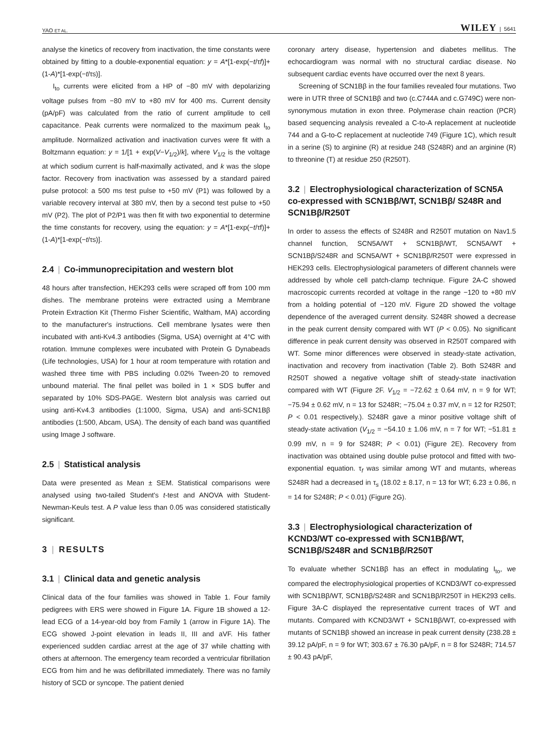YAO ET AL. WILEY | 5641
analyse the kinetics of recovery from inactivation, the time constants were obtained by fitting to a double-exponential equation: y = A*[1-exp(−t/τf)]+(1-A)*[1-exp(−t/τs)].
I<sub>to</sub> currents were elicited from a HP of −80 mV with depolarizing voltage pulses from −80 mV to +80 mV for 400 ms. Current density (pA/pF) was calculated from the ratio of current amplitude to cell capacitance. Peak currents were normalized to the maximum peak I<sub>to</sub> amplitude. Normalized activation and inactivation curves were fit with a Boltzmann equation: y = 1/[1 + exp(V−V<sub>1/2</sub>)/k], where V<sub>1/2</sub> is the voltage at which sodium current is half-maximally activated, and k was the slope factor. Recovery from inactivation was assessed by a standard paired pulse protocol: a 500 ms test pulse to +50 mV (P1) was followed by a variable recovery interval at 380 mV, then by a second test pulse to +50 mV (P2). The plot of P2/P1 was then fit with two exponential to determine the time constants for recovery, using the equation: y = A*[1-exp(−t/τf)]+(1-A)*[1-exp(−t/τs)].
2.4 | Co-immunoprecipitation and western blot
48 hours after transfection, HEK293 cells were scraped off from 100 mm dishes. The membrane proteins were extracted using a Membrane Protein Extraction Kit (Thermo Fisher Scientific, Waltham, MA) according to the manufacturer's instructions. Cell membrane lysates were then incubated with anti-Kv4.3 antibodies (Sigma, USA) overnight at 4°C with rotation. Immune complexes were incubated with Protein G Dynabeads (Life technologies, USA) for 1 hour at room temperature with rotation and washed three time with PBS including 0.02% Tween-20 to removed unbound material. The final pellet was boiled in 1 × SDS buffer and separated by 10% SDS-PAGE. Western blot analysis was carried out using anti-Kv4.3 antibodies (1:1000, Sigma, USA) and anti-SCN1Bβ antibodies (1:500, Abcam, USA). The density of each band was quantified using Image J software.
2.5 | Statistical analysis
Data were presented as Mean ± SEM. Statistical comparisons were analysed using two-tailed Student's t-test and ANOVA with Student-Newman-Keuls test. A P value less than 0.05 was considered statistically significant.
3 | RESULTS
3.1 | Clinical data and genetic analysis
Clinical data of the four families was showed in Table 1. Four family pedigrees with ERS were showed in Figure 1A. Figure 1B showed a 12-lead ECG of a 14-year-old boy from Family 1 (arrow in Figure 1A). The ECG showed J-point elevation in leads II, III and aVF. His father experienced sudden cardiac arrest at the age of 37 while chatting with others at afternoon. The emergency team recorded a ventricular fibrillation ECG from him and he was defibrillated immediately. There was no family history of SCD or syncope. The patient denied
coronary artery disease, hypertension and diabetes mellitus. The echocardiogram was normal with no structural cardiac disease. No subsequent cardiac events have occurred over the next 8 years.
Screening of SCN1Bβ in the four families revealed four mutations. Two were in UTR three of SCN1Bβ and two (c.C744A and c.G749C) were non-synonymous mutation in exon three. Polymerase chain reaction (PCR) based sequencing analysis revealed a C-to-A replacement at nucleotide 744 and a G-to-C replacement at nucleotide 749 (Figure 1C), which result in a serine (S) to arginine (R) at residue 248 (S248R) and an arginine (R) to threonine (T) at residue 250 (R250T).
3.2 | Electrophysiological characterization of SCN5A co-expressed with SCN1Bβ/WT, SCN1Bβ/ S248R and SCN1Bβ/R250T
In order to assess the effects of S248R and R250T mutation on Nav1.5 channel function, SCN5A/WT + SCN1Bβ/WT, SCN5A/WT + SCN1Bβ/S248R and SCN5A/WT + SCN1Bβ/R250T were expressed in HEK293 cells. Electrophysiological parameters of different channels were addressed by whole cell patch-clamp technique. Figure 2A-C showed macroscopic currents recorded at voltage in the range −120 to +80 mV from a holding potential of −120 mV. Figure 2D showed the voltage dependence of the averaged current density. S248R showed a decrease in the peak current density compared with WT (P < 0.05). No significant difference in peak current density was observed in R250T compared with WT. Some minor differences were observed in steady-state activation, inactivation and recovery from inactivation (Table 2). Both S248R and R250T showed a negative voltage shift of steady-state inactivation compared with WT (Figure 2F. V<sub>1/2</sub> = −72.62 ± 0.64 mV, n = 9 for WT; −75.94 ± 0.62 mV, n = 13 for S248R; −75.04 ± 0.37 mV, n = 12 for R250T; P < 0.01 respectively.). S248R gave a minor positive voltage shift of steady-state activation (V<sub>1/2</sub> = −54.10 ± 1.06 mV, n = 7 for WT; −51.81 ± 0.99 mV, n = 9 for S248R; P < 0.01) (Figure 2E). Recovery from inactivation was obtained using double pulse protocol and fitted with two-exponential equation. τ<sub>f</sub> was similar among WT and mutants, whereas S248R had a decreased in τ<sub>s</sub> (18.02 ± 8.17, n = 13 for WT; 6.23 ± 0.86, n = 14 for S248R; P < 0.01) (Figure 2G).
3.3 | Electrophysiological characterization of KCND3/WT co-expressed with SCN1Bβ/WT, SCN1Bβ/S248R and SCN1Bβ/R250T
To evaluate whether SCN1Bβ has an effect in modulating I<sub>to</sub>, we compared the electrophysiological properties of KCND3/WT co-expressed with SCN1Bβ/WT, SCN1Bβ/S248R and SCN1Bβ/R250T in HEK293 cells. Figure 3A-C displayed the representative current traces of WT and mutants. Compared with KCND3/WT + SCN1Bβ/WT, co-expressed with mutants of SCN1Bβ showed an increase in peak current density (238.28 ± 39.12 pA/pF, n = 9 for WT; 303.67 ± 76.30 pA/pF, n = 8 for S248R; 714.57 ± 90.43 pA/pF,